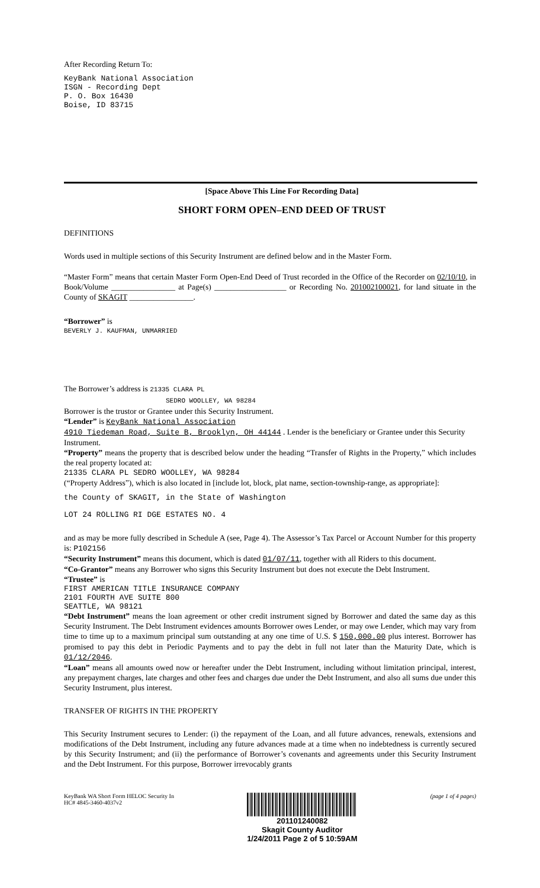After Recording Return To:
KeyBank National Association
ISGN - Recording Dept
P. O. Box 16430
Boise, ID 83715
[Space Above This Line For Recording Data]
SHORT FORM OPEN–END DEED OF TRUST
DEFINITIONS
Words used in multiple sections of this Security Instrument are defined below and in the Master Form.
“Master Form” means that certain Master Form Open-End Deed of Trust recorded in the Office of the Recorder on 02/10/10, in Book/Volume ________________ at Page(s) __________________ or Recording No. 201002100021, for land situate in the County of SKAGIT ________________.
“Borrower” is
BEVERLY J. KAUFMAN, UNMARRIED
The Borrower’s address is 21335 CLARA PL
SEDRO WOOLLEY, WA 98284
Borrower is the trustor or Grantee under this Security Instrument.
“Lender” is KeyBank National Association
4910 Tiedeman Road, Suite B, Brooklyn, OH 44144 . Lender is the beneficiary or Grantee under this Security Instrument.
“Property” means the property that is described below under the heading “Transfer of Rights in the Property,” which includes the real property located at:
21335 CLARA PL SEDRO WOOLLEY, WA 98284
(“Property Address”), which is also located in [include lot, block, plat name, section-township-range, as appropriate]:
the County of SKAGIT, in the State of Washington
LOT 24 ROLLING RI DGE ESTATES NO. 4
and as may be more fully described in Schedule A (see, Page 4). The Assessor’s Tax Parcel or Account Number for this property is: P102156
“Security Instrument” means this document, which is dated 01/07/11, together with all Riders to this document.
“Co-Grantor” means any Borrower who signs this Security Instrument but does not execute the Debt Instrument.
“Trustee” is
FIRST AMERICAN TITLE INSURANCE COMPANY
2101 FOURTH AVE SUITE 800
SEATTLE, WA 98121
“Debt Instrument” means the loan agreement or other credit instrument signed by Borrower and dated the same day as this Security Instrument. The Debt Instrument evidences amounts Borrower owes Lender, or may owe Lender, which may vary from time to time up to a maximum principal sum outstanding at any one time of U.S. $ 150,000.00 plus interest. Borrower has promised to pay this debt in Periodic Payments and to pay the debt in full not later than the Maturity Date, which is 01/12/2046.
“Loan” means all amounts owed now or hereafter under the Debt Instrument, including without limitation principal, interest, any prepayment charges, late charges and other fees and charges due under the Debt Instrument, and also all sums due under this Security Instrument, plus interest.
TRANSFER OF RIGHTS IN THE PROPERTY
This Security Instrument secures to Lender: (i) the repayment of the Loan, and all future advances, renewals, extensions and modifications of the Debt Instrument, including any future advances made at a time when no indebtedness is currently secured by this Security Instrument; and (ii) the performance of Borrower’s covenants and agreements under this Security Instrument and the Debt Instrument. For this purpose, Borrower irrevocably grants
KeyBank WA Short Form HELOC Security In
HC# 4845-3460-4037v2
201101240082
Skagit County Auditor
1/24/2011 Page 2 of 5 10:59AM
(page 1 of 4 pages)